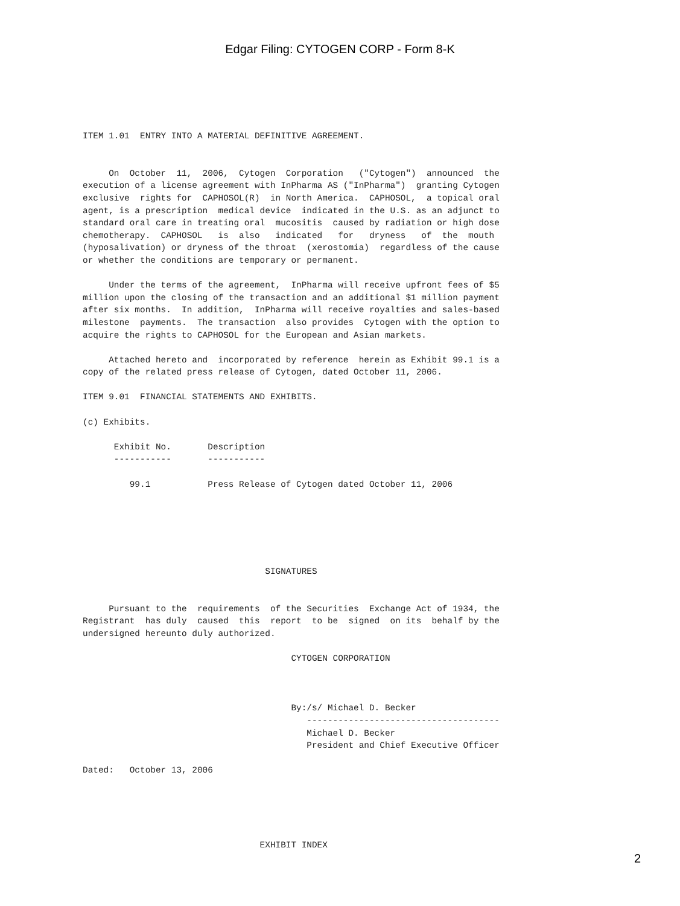Edgar Filing: CYTOGEN CORP - Form 8-K
ITEM 1.01  ENTRY INTO A MATERIAL DEFINITIVE AGREEMENT.


     On  October  11,  2006,  Cytogen  Corporation   ("Cytogen")  announced  the
execution of a license agreement with InPharma AS ("InPharma")  granting Cytogen
exclusive  rights for  CAPHOSOL(R)  in North America.  CAPHOSOL,  a topical oral
agent, is a prescription  medical device  indicated in the U.S. as an adjunct to
standard oral care in treating oral  mucositis  caused by radiation or high dose
chemotherapy.  CAPHOSOL   is  also   indicated   for   dryness   of  the  mouth
(hyposalivation) or dryness of the throat  (xerostomia)  regardless of the cause
or whether the conditions are temporary or permanent.

     Under the terms of the agreement,  InPharma will receive upfront fees of $5
million upon the closing of the transaction and an additional $1 million payment
after six months.  In addition,  InPharma will receive royalties and sales-based
milestone  payments.  The transaction  also provides  Cytogen with the option to
acquire the rights to CAPHOSOL for the European and Asian markets.

     Attached hereto and  incorporated by reference  herein as Exhibit 99.1 is a
copy of the related press release of Cytogen, dated October 11, 2006.

ITEM 9.01  FINANCIAL STATEMENTS AND EXHIBITS.

(c) Exhibits.

      Exhibit No.       Description
      -----------       -----------

         99.1           Press Release of Cytogen dated October 11, 2006






                                   SIGNATURES


     Pursuant to the  requirements  of the Securities  Exchange Act of 1934, the
Registrant  has duly  caused  this  report  to be  signed  on its  behalf by the
undersigned hereunto duly authorized.

                                        CYTOGEN CORPORATION



                                        By:/s/ Michael D. Becker
                                           -------------------------------------
                                           Michael D. Becker
                                           President and Chief Executive Officer

Dated:   October 13, 2006





                                  EXHIBIT INDEX
2